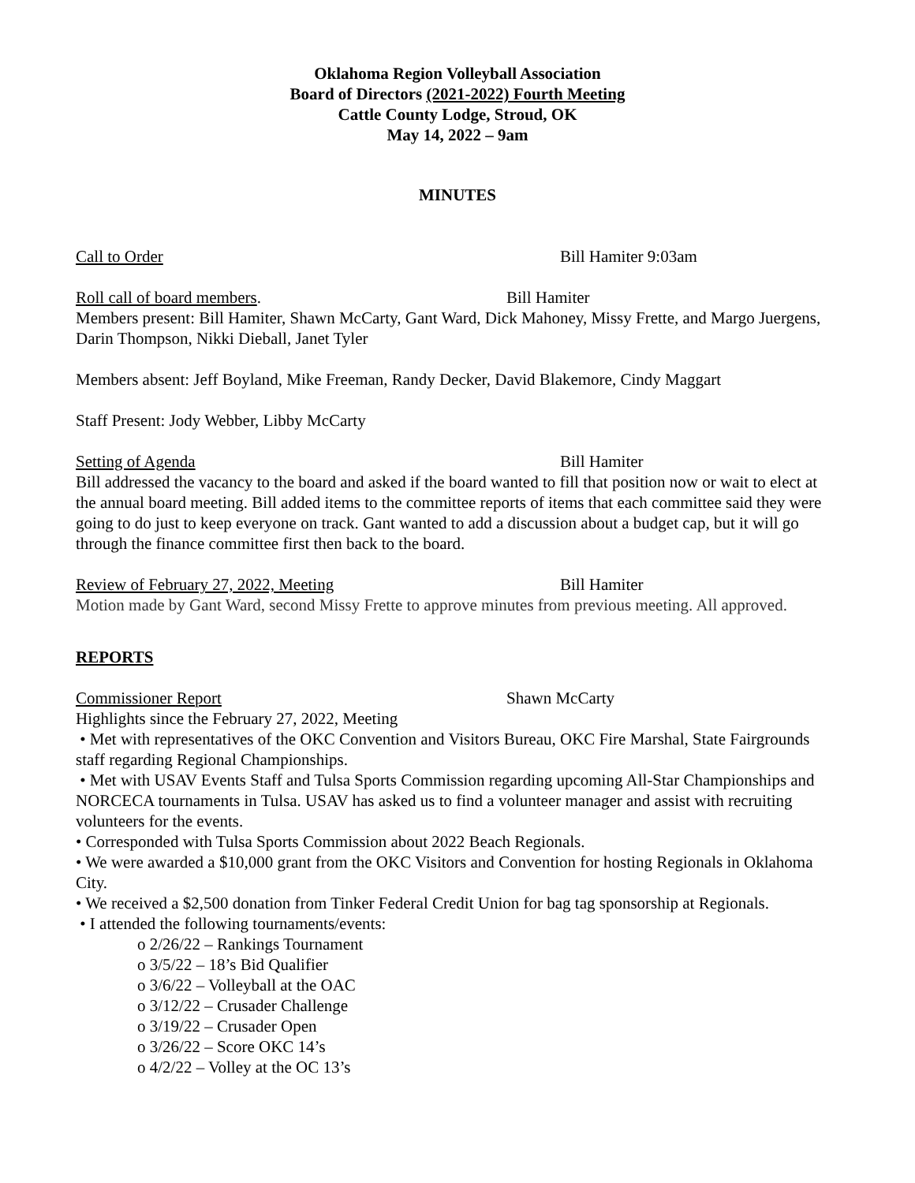Oklahoma Region Volleyball Association
Board of Directors (2021-2022) Fourth Meeting
Cattle County Lodge, Stroud, OK
May 14, 2022 – 9am
MINUTES
Call to Order Bill Hamiter 9:03am
Roll call of board members. Bill Hamiter
Members present: Bill Hamiter, Shawn McCarty, Gant Ward, Dick Mahoney, Missy Frette, and Margo Juergens, Darin Thompson, Nikki Dieball, Janet Tyler
Members absent: Jeff Boyland, Mike Freeman, Randy Decker, David Blakemore, Cindy Maggart
Staff Present: Jody Webber, Libby McCarty
Setting of Agenda Bill Hamiter
Bill addressed the vacancy to the board and asked if the board wanted to fill that position now or wait to elect at the annual board meeting. Bill added items to the committee reports of items that each committee said they were going to do just to keep everyone on track. Gant wanted to add a discussion about a budget cap, but it will go through the finance committee first then back to the board.
Review of February 27, 2022, Meeting Bill Hamiter
Motion made by Gant Ward, second Missy Frette to approve minutes from previous meeting. All approved.
REPORTS
Commissioner Report Shawn McCarty
Highlights since the February 27, 2022, Meeting
• Met with representatives of the OKC Convention and Visitors Bureau, OKC Fire Marshal, State Fairgrounds staff regarding Regional Championships.
• Met with USAV Events Staff and Tulsa Sports Commission regarding upcoming All-Star Championships and NORCECA tournaments in Tulsa. USAV has asked us to find a volunteer manager and assist with recruiting volunteers for the events.
• Corresponded with Tulsa Sports Commission about 2022 Beach Regionals.
• We were awarded a $10,000 grant from the OKC Visitors and Convention for hosting Regionals in Oklahoma City.
• We received a $2,500 donation from Tinker Federal Credit Union for bag tag sponsorship at Regionals.
• I attended the following tournaments/events:
o 2/26/22 – Rankings Tournament
o 3/5/22 – 18’s Bid Qualifier
o 3/6/22 – Volleyball at the OAC
o 3/12/22 – Crusader Challenge
o 3/19/22 – Crusader Open
o 3/26/22 – Score OKC 14’s
o 4/2/22 – Volley at the OC 13’s